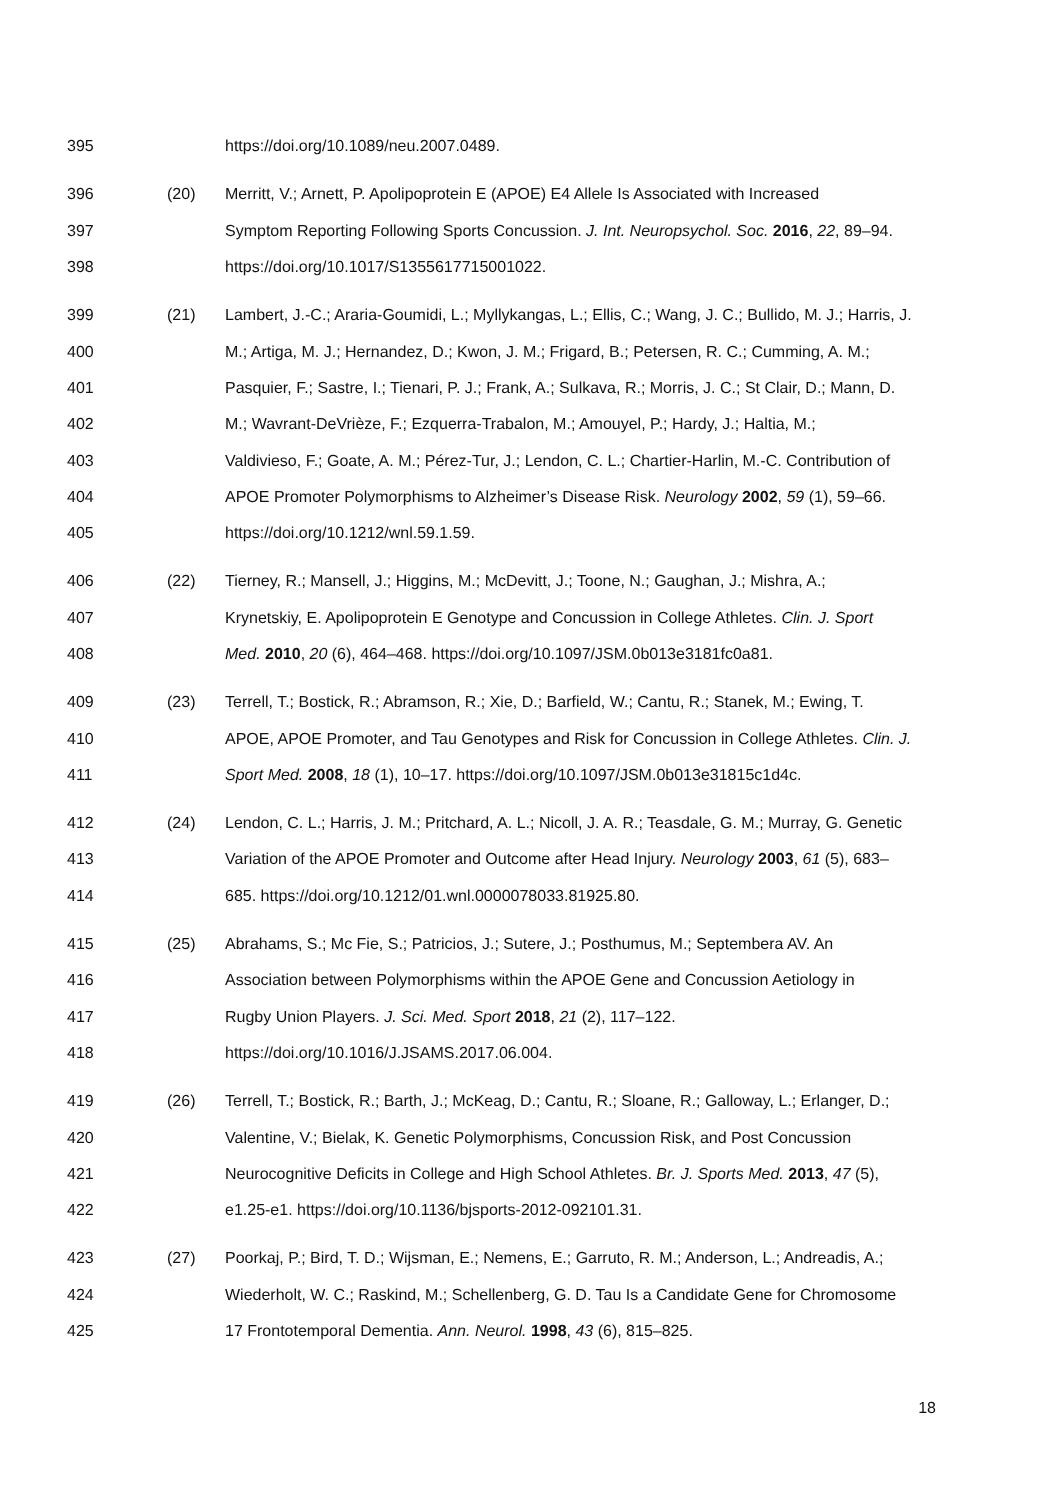395 https://doi.org/10.1089/neu.2007.0489.
396 (20) Merritt, V.; Arnett, P. Apolipoprotein E (APOE) E4 Allele Is Associated with Increased
397 Symptom Reporting Following Sports Concussion. J. Int. Neuropsychol. Soc. 2016, 22, 89–94.
398 https://doi.org/10.1017/S1355617715001022.
399 (21) Lambert, J.-C.; Araria-Goumidi, L.; Myllykangas, L.; Ellis, C.; Wang, J. C.; Bullido, M. J.; Harris, J.
400 M.; Artiga, M. J.; Hernandez, D.; Kwon, J. M.; Frigard, B.; Petersen, R. C.; Cumming, A. M.;
401 Pasquier, F.; Sastre, I.; Tienari, P. J.; Frank, A.; Sulkava, R.; Morris, J. C.; St Clair, D.; Mann, D.
402 M.; Wavrant-DeVrièze, F.; Ezquerra-Trabalon, M.; Amouyel, P.; Hardy, J.; Haltia, M.;
403 Valdivieso, F.; Goate, A. M.; Pérez-Tur, J.; Lendon, C. L.; Chartier-Harlin, M.-C. Contribution of
404 APOE Promoter Polymorphisms to Alzheimer’s Disease Risk. Neurology 2002, 59 (1), 59–66.
405 https://doi.org/10.1212/wnl.59.1.59.
406 (22) Tierney, R.; Mansell, J.; Higgins, M.; McDevitt, J.; Toone, N.; Gaughan, J.; Mishra, A.;
407 Krynetskiy, E. Apolipoprotein E Genotype and Concussion in College Athletes. Clin. J. Sport
408 Med. 2010, 20 (6), 464–468. https://doi.org/10.1097/JSM.0b013e3181fc0a81.
409 (23) Terrell, T.; Bostick, R.; Abramson, R.; Xie, D.; Barfield, W.; Cantu, R.; Stanek, M.; Ewing, T.
410 APOE, APOE Promoter, and Tau Genotypes and Risk for Concussion in College Athletes. Clin. J.
411 Sport Med. 2008, 18 (1), 10–17. https://doi.org/10.1097/JSM.0b013e31815c1d4c.
412 (24) Lendon, C. L.; Harris, J. M.; Pritchard, A. L.; Nicoll, J. A. R.; Teasdale, G. M.; Murray, G. Genetic
413 Variation of the APOE Promoter and Outcome after Head Injury. Neurology 2003, 61 (5), 683–
414 685. https://doi.org/10.1212/01.wnl.0000078033.81925.80.
415 (25) Abrahams, S.; Mc Fie, S.; Patricios, J.; Sutere, J.; Posthumus, M.; Septembera AV. An
416 Association between Polymorphisms within the APOE Gene and Concussion Aetiology in
417 Rugby Union Players. J. Sci. Med. Sport 2018, 21 (2), 117–122.
418 https://doi.org/10.1016/J.JSAMS.2017.06.004.
419 (26) Terrell, T.; Bostick, R.; Barth, J.; McKeag, D.; Cantu, R.; Sloane, R.; Galloway, L.; Erlanger, D.;
420 Valentine, V.; Bielak, K. Genetic Polymorphisms, Concussion Risk, and Post Concussion
421 Neurocognitive Deficits in College and High School Athletes. Br. J. Sports Med. 2013, 47 (5),
422 e1.25-e1. https://doi.org/10.1136/bjsports-2012-092101.31.
423 (27) Poorkaj, P.; Bird, T. D.; Wijsman, E.; Nemens, E.; Garruto, R. M.; Anderson, L.; Andreadis, A.;
424 Wiederholt, W. C.; Raskind, M.; Schellenberg, G. D. Tau Is a Candidate Gene for Chromosome
425 17 Frontotemporal Dementia. Ann. Neurol. 1998, 43 (6), 815–825.
18